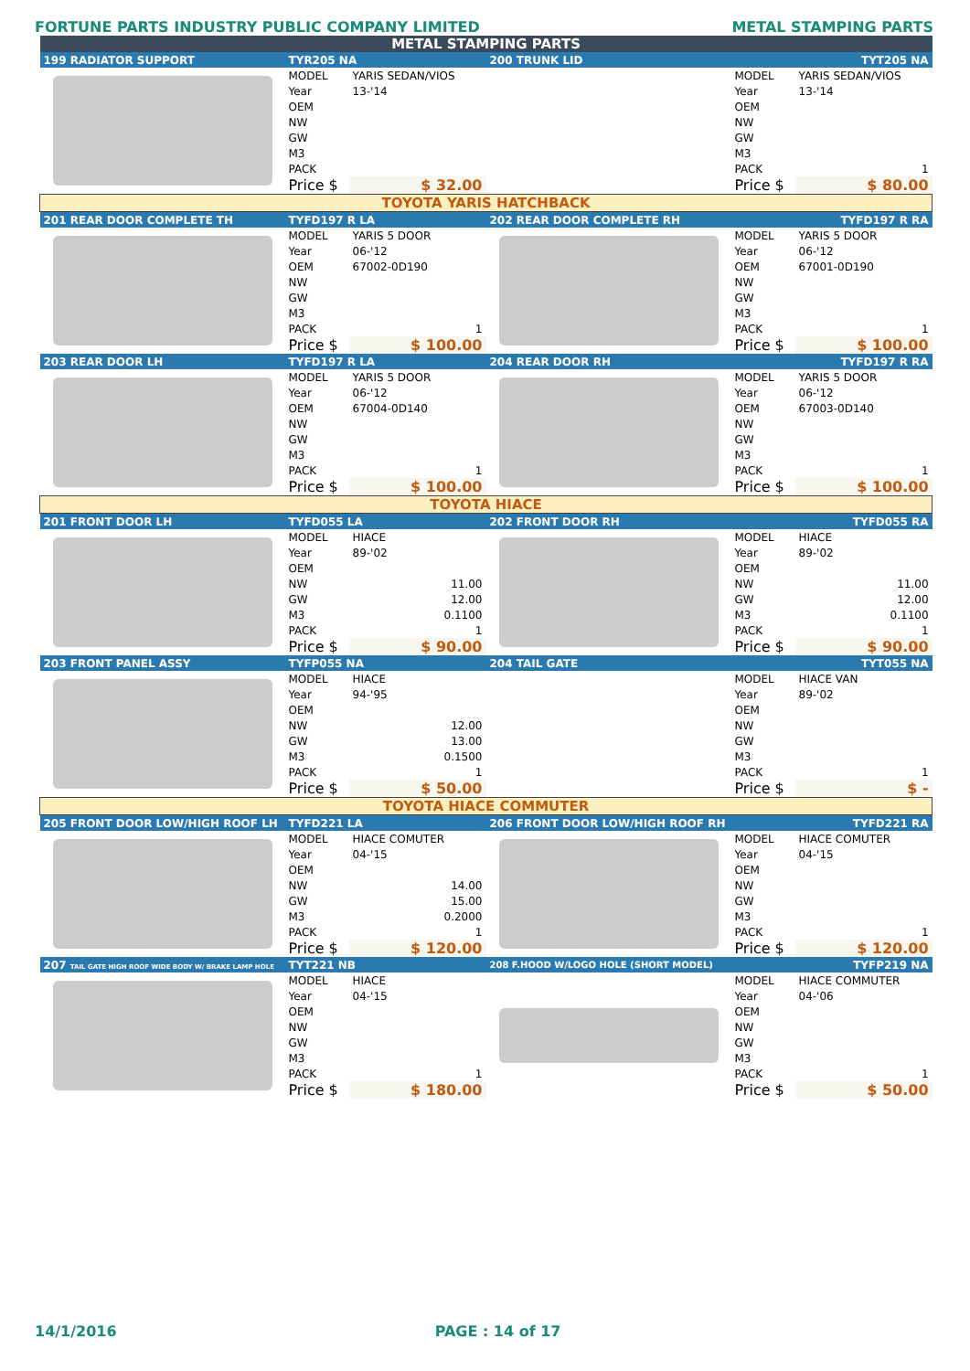FORTUNE PARTS INDUSTRY PUBLIC COMPANY LIMITED METAL STAMPING PARTS
| METAL STAMPING PARTS | | | | | |
| 199 RADIATOR SUPPORT | TYR205 NA | | 200 TRUNK LID | TYT205 NA | |
| | MODEL | YARIS SEDAN/VIOS | | MODEL | YARIS SEDAN/VIOS |
| | Year | 13-'14 | | Year | 13-'14 |
| | OEM | | | OEM | |
| | NW | | | NW | |
| | GW | | | GW | |
| | M3 | | | M3 | |
| | PACK | | | PACK | 1 |
| | Price $ | $ 32.00 | | Price $ | $ 80.00 |
| TOYOTA YARIS HATCHBACK | | | | | |
| 201 REAR DOOR COMPLETE TH | TYFD197 R LA | | 202 REAR DOOR COMPLETE RH | TYFD197 R RA | |
| | MODEL | YARIS 5 DOOR | | MODEL | YARIS 5 DOOR |
| | Year | 06-'12 | | Year | 06-'12 |
| | OEM | 67002-0D190 | | OEM | 67001-0D190 |
| | NW | | | NW | |
| | GW | | | GW | |
| | M3 | | | M3 | |
| | PACK | 1 | | PACK | 1 |
| | Price $ | $ 100.00 | | Price $ | $ 100.00 |
| 203 REAR DOOR LH | TYFD197 R LA | | 204 REAR DOOR RH | TYFD197 R RA | |
| | MODEL | YARIS 5 DOOR | | MODEL | YARIS 5 DOOR |
| | Year | 06-'12 | | Year | 06-'12 |
| | OEM | 67004-0D140 | | OEM | 67003-0D140 |
| | NW | | | NW | |
| | GW | | | GW | |
| | M3 | | | M3 | |
| | PACK | 1 | | PACK | 1 |
| | Price $ | $ 100.00 | | Price $ | $ 100.00 |
| TOYOTA HIACE | | | | | |
| 201 FRONT DOOR LH | TYFD055 LA | | 202 FRONT DOOR RH | TYFD055 RA | |
| | MODEL | HIACE | | MODEL | HIACE |
| | Year | 89-'02 | | Year | 89-'02 |
| | OEM | | | OEM | |
| | NW | 11.00 | | NW | 11.00 |
| | GW | 12.00 | | GW | 12.00 |
| | M3 | 0.1100 | | M3 | 0.1100 |
| | PACK | 1 | | PACK | 1 |
| | Price $ | $ 90.00 | | Price $ | $ 90.00 |
| 203 FRONT PANEL ASSY | TYFP055 NA | | 204 TAIL GATE | TYT055 NA | |
| | MODEL | HIACE | | MODEL | HIACE VAN |
| | Year | 94-'95 | | Year | 89-'02 |
| | OEM | | | OEM | |
| | NW | 12.00 | | NW | |
| | GW | 13.00 | | GW | |
| | M3 | 0.1500 | | M3 | |
| | PACK | 1 | | PACK | 1 |
| | Price $ | $ 50.00 | | Price $ | $ - |
| TOYOTA HIACE COMMUTER | | | | | |
| 205 FRONT DOOR LOW/HIGH ROOF LH | TYFD221 LA | | 206 FRONT DOOR LOW/HIGH ROOF RH | TYFD221 RA | |
| | MODEL | HIACE COMUTER | | MODEL | HIACE COMUTER |
| | Year | 04-'15 | | Year | 04-'15 |
| | OEM | | | OEM | |
| | NW | 14.00 | | NW | |
| | GW | 15.00 | | GW | |
| | M3 | 0.2000 | | M3 | |
| | PACK | 1 | | PACK | 1 |
| | Price $ | $ 120.00 | | Price $ | $ 120.00 |
| 207 TAIL GATE HIGH ROOF WIDE BODY W/ BRAKE LAMP HOLE | TYT221 NB | | 208 F.HOOD W/LOGO HOLE (SHORT MODEL) | TYFP219 NA | |
| | MODEL | HIACE | | MODEL | HIACE COMMUTER |
| | Year | 04-'15 | | Year | 04-'06 |
| | OEM | | | OEM | |
| | NW | | | NW | |
| | GW | | | GW | |
| | M3 | | | M3 | |
| | PACK | 1 | | PACK | 1 |
| | Price $ | $ 180.00 | | Price $ | $ 50.00 |
14/1/2016 PAGE : 14 of 17